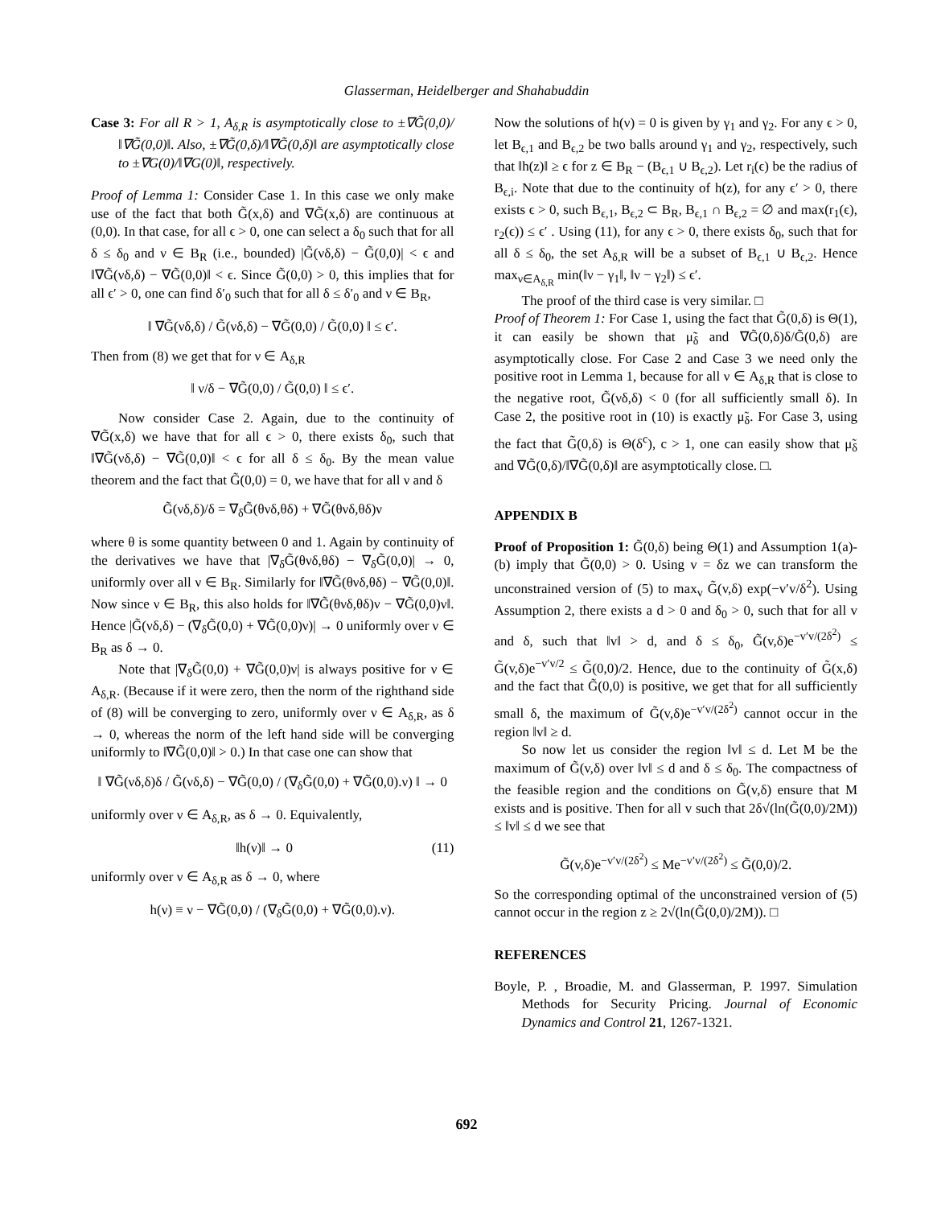Glasserman, Heidelberger and Shahabuddin
Case 3: For all R > 1, A<sub>δ,R</sub> is asymptotically close to ±∇G̃(0,0)/‖∇G̃(0,0)‖. Also, ±∇G̃(0,δ)/‖∇G̃(0,δ)‖ are asymptotically close to ±∇G(0)/‖∇G(0)‖, respectively.
Proof of Lemma 1: Consider Case 1. In this case we only make use of the fact that both G̃(x,δ) and ∇G̃(x,δ) are continuous at (0,0). In that case, for all ϵ > 0, one can select a δ<sub>0</sub> such that for all δ ≤ δ<sub>0</sub> and ν ∈ B<sub>R</sub> (i.e., bounded) |G̃(νδ,δ) − G̃(0,0)| < ϵ and ‖∇G̃(νδ,δ) − ∇G̃(0,0)‖ < ϵ. Since G̃(0,0) > 0, this implies that for all ϵ′ > 0, one can find δ′<sub>0</sub> such that for all δ ≤ δ′<sub>0</sub> and ν ∈ B<sub>R</sub>,
‖ ∇G̃(νδ,δ) / G̃(νδ,δ) − ∇G̃(0,0) / G̃(0,0) ‖ ≤ ϵ′.
Then from (8) we get that for ν ∈ A<sub>δ,R</sub>
‖ ν/δ − ∇G̃(0,0) / G̃(0,0) ‖ ≤ ϵ′.
Now consider Case 2. Again, due to the continuity of ∇G̃(x,δ) we have that for all ϵ > 0, there exists δ<sub>0</sub>, such that ‖∇G̃(νδ,δ) − ∇G̃(0,0)‖ < ϵ for all δ ≤ δ<sub>0</sub>. By the mean value theorem and the fact that G̃(0,0) = 0, we have that for all ν and δ
G̃(νδ,δ)/δ = ∇<sub>δ</sub>G̃(θνδ,θδ) + ∇G̃(θνδ,θδ)ν
where θ is some quantity between 0 and 1. Again by continuity of the derivatives we have that |∇<sub>δ</sub>G̃(θνδ,θδ) − ∇<sub>δ</sub>G̃(0,0)| → 0, uniformly over all ν ∈ B<sub>R</sub>. Similarly for ‖∇G̃(θνδ,θδ) − ∇G̃(0,0)‖. Now since ν ∈ B<sub>R</sub>, this also holds for ‖∇G̃(θνδ,θδ)ν − ∇G̃(0,0)ν‖. Hence |G̃(νδ,δ) − (∇<sub>δ</sub>G̃(0,0) + ∇G̃(0,0)ν)| → 0 uniformly over ν ∈ B<sub>R</sub> as δ → 0.
Note that |∇<sub>δ</sub>G̃(0,0) + ∇G̃(0,0)ν| is always positive for ν ∈ A<sub>δ,R</sub>. (Because if it were zero, then the norm of the righthand side of (8) will be converging to zero, uniformly over ν ∈ A<sub>δ,R</sub>, as δ → 0, whereas the norm of the left hand side will be converging uniformly to ‖∇G̃(0,0)‖ > 0.) In that case one can show that
‖ ∇G̃(νδ,δ)δ / G̃(νδ,δ) − ∇G̃(0,0) / (∇<sub>δ</sub>G̃(0,0) + ∇G̃(0,0).ν) ‖ → 0
uniformly over ν ∈ A<sub>δ,R</sub>, as δ → 0. Equivalently,
‖h(ν)‖ → 0 (11)
uniformly over ν ∈ A<sub>δ,R</sub> as δ → 0, where
h(ν) ≡ ν − ∇G̃(0,0) / (∇<sub>δ</sub>G̃(0,0) + ∇G̃(0,0).ν).
Now the solutions of h(ν) = 0 is given by γ<sub>1</sub> and γ<sub>2</sub>. For any ϵ > 0, let B<sub>ϵ,1</sub> and B<sub>ϵ,2</sub> be two balls around γ<sub>1</sub> and γ<sub>2</sub>, respectively, such that ‖h(z)‖ ≥ ϵ for z ∈ B<sub>R</sub> − (B<sub>ϵ,1</sub> ∪ B<sub>ϵ,2</sub>). Let r<sub>i</sub>(ϵ) be the radius of B<sub>ϵ,i</sub>. Note that due to the continuity of h(z), for any ϵ′ > 0, there exists ϵ > 0, such B<sub>ϵ,1</sub>, B<sub>ϵ,2</sub> ⊂ B<sub>R</sub>, B<sub>ϵ,1</sub> ∩ B<sub>ϵ,2</sub> = ∅ and max(r<sub>1</sub>(ϵ), r<sub>2</sub>(ϵ)) ≤ ϵ′ . Using (11), for any ϵ > 0, there exists δ<sub>0</sub>, such that for all δ ≤ δ<sub>0</sub>, the set A<sub>δ,R</sub> will be a subset of B<sub>ϵ,1</sub> ∪ B<sub>ϵ,2</sub>. Hence max<sub>ν∈A<sub>δ,R</sub></sub> min(‖ν − γ<sub>1</sub>‖, ‖ν − γ<sub>2</sub>‖) ≤ ϵ′.
The proof of the third case is very similar. □
Proof of Theorem 1: For Case 1, using the fact that G̃(0,δ) is Θ(1), it can easily be shown that μ̃<sub>δ</sub> and ∇G̃(0,δ)δ/G̃(0,δ) are asymptotically close. For Case 2 and Case 3 we need only the positive root in Lemma 1, because for all ν ∈ A<sub>δ,R</sub> that is close to the negative root, G̃(νδ,δ) < 0 (for all sufficiently small δ). In Case 2, the positive root in (10) is exactly μ̃<sub>δ</sub>. For Case 3, using the fact that G̃(0,δ) is Θ(δ<sup>c</sup>), c > 1, one can easily show that μ̃<sub>δ</sub> and ∇G̃(0,δ)/‖∇G̃(0,δ)‖ are asymptotically close. □.
APPENDIX B
Proof of Proposition 1: G̃(0,δ) being Θ(1) and Assumption 1(a)-(b) imply that G̃(0,0) > 0. Using v = δz we can transform the unconstrained version of (5) to max<sub>v</sub> G̃(v,δ) exp(−v′v/δ<sup>2</sup>). Using Assumption 2, there exists a d > 0 and δ<sub>0</sub> > 0, such that for all v and δ, such that ‖v‖ > d, and δ ≤ δ<sub>0</sub>, G̃(v,δ)e<sup>−v′v/(2δ<sup>2</sup>)</sup> ≤ G̃(v,δ)e<sup>−v′v/2</sup> ≤ G̃(0,0)/2. Hence, due to the continuity of G̃(x,δ) and the fact that G̃(0,0) is positive, we get that for all sufficiently small δ, the maximum of G̃(v,δ)e<sup>−v′v/(2δ<sup>2</sup>)</sup> cannot occur in the region ‖v‖ ≥ d.
So now let us consider the region ‖v‖ ≤ d. Let M be the maximum of G̃(v,δ) over ‖v‖ ≤ d and δ ≤ δ<sub>0</sub>. The compactness of the feasible region and the conditions on G̃(v,δ) ensure that M exists and is positive. Then for all v such that 2δ√(ln(G̃(0,0)/2M)) ≤ ‖v‖ ≤ d we see that
G̃(v,δ)e<sup>−v′v/(2δ<sup>2</sup>)</sup> ≤ Me<sup>−v′v/(2δ<sup>2</sup>)</sup> ≤ G̃(0,0)/2.
So the corresponding optimal of the unconstrained version of (5) cannot occur in the region z ≥ 2√(ln(G̃(0,0)/2M)). □
REFERENCES
Boyle, P. , Broadie, M. and Glasserman, P. 1997. Simulation Methods for Security Pricing. Journal of Economic Dynamics and Control 21, 1267-1321.
692